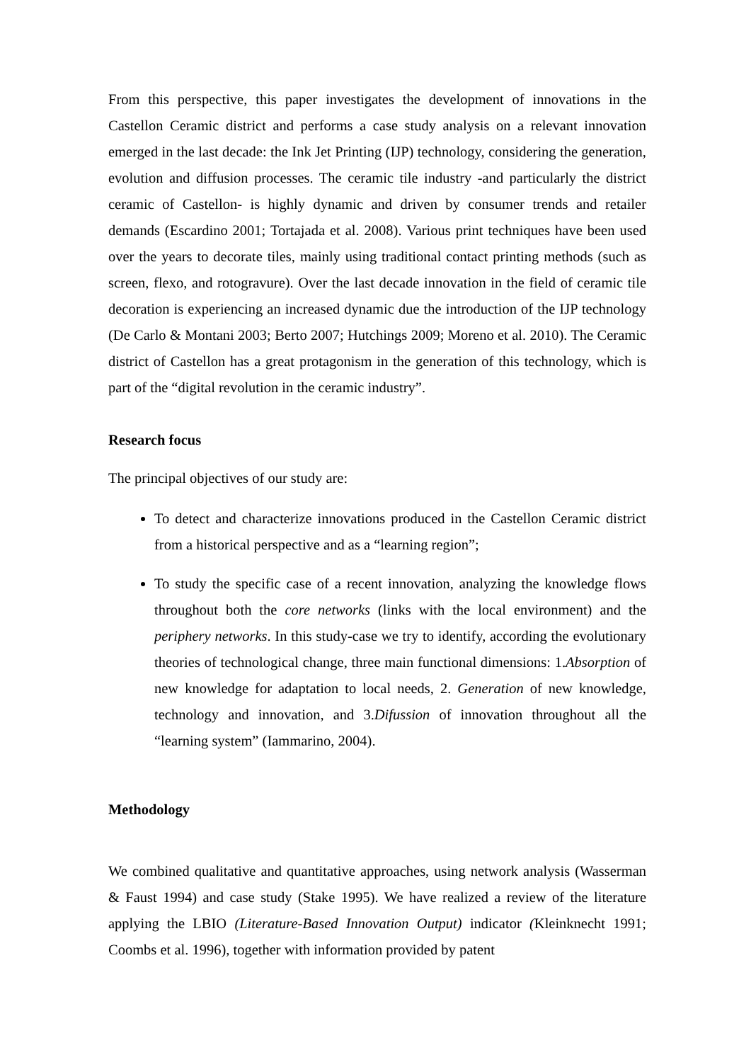From this perspective, this paper investigates the development of innovations in the Castellon Ceramic district and performs a case study analysis on a relevant innovation emerged in the last decade: the Ink Jet Printing (IJP) technology, considering the generation, evolution and diffusion processes. The ceramic tile industry -and particularly the district ceramic of Castellon- is highly dynamic and driven by consumer trends and retailer demands (Escardino 2001; Tortajada et al. 2008). Various print techniques have been used over the years to decorate tiles, mainly using traditional contact printing methods (such as screen, flexo, and rotogravure). Over the last decade innovation in the field of ceramic tile decoration is experiencing an increased dynamic due the introduction of the IJP technology (De Carlo & Montani 2003; Berto 2007; Hutchings 2009; Moreno et al. 2010). The Ceramic district of Castellon has a great protagonism in the generation of this technology, which is part of the “digital revolution in the ceramic industry”.
Research focus
The principal objectives of our study are:
To detect and characterize innovations produced in the Castellon Ceramic district from a historical perspective and as a “learning region”;
To study the specific case of a recent innovation, analyzing the knowledge flows throughout both the core networks (links with the local environment) and the periphery networks. In this study-case we try to identify, according the evolutionary theories of technological change, three main functional dimensions: 1.Absorption of new knowledge for adaptation to local needs, 2. Generation of new knowledge, technology and innovation, and 3.Difussion of innovation throughout all the “learning system” (Iammarino, 2004).
Methodology
We combined qualitative and quantitative approaches, using network analysis (Wasserman & Faust 1994) and case study (Stake 1995). We have realized a review of the literature applying the LBIO (Literature-Based Innovation Output) indicator (Kleinknecht 1991; Coombs et al. 1996), together with information provided by patent